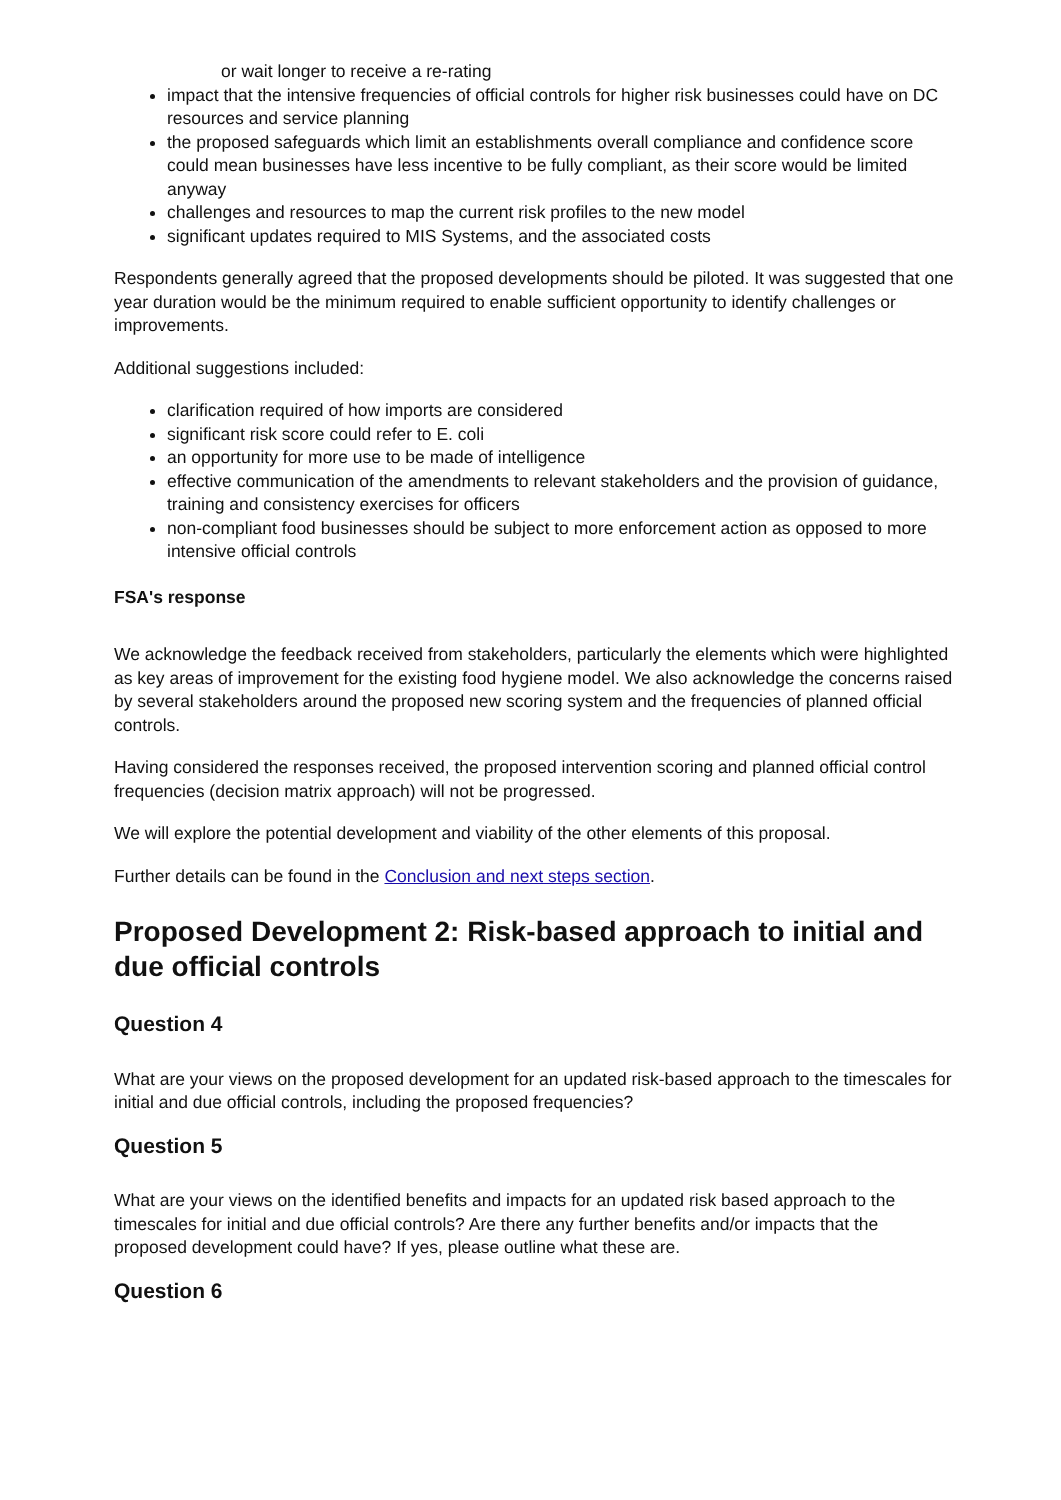or wait longer to receive a re-rating
impact that the intensive frequencies of official controls for higher risk businesses could have on DC resources and service planning
the proposed safeguards which limit an establishments overall compliance and confidence score could mean businesses have less incentive to be fully compliant, as their score would be limited anyway
challenges and resources to map the current risk profiles to the new model
significant updates required to MIS Systems, and the associated costs
Respondents generally agreed that the proposed developments should be piloted. It was suggested that one year duration would be the minimum required to enable sufficient opportunity to identify challenges or improvements.
Additional suggestions included:
clarification required of how imports are considered
significant risk score could refer to E. coli
an opportunity for more use to be made of intelligence
effective communication of the amendments to relevant stakeholders and the provision of guidance, training and consistency exercises for officers
non-compliant food businesses should be subject to more enforcement action as opposed to more intensive official controls
FSA's response
We acknowledge the feedback received from stakeholders, particularly the elements which were highlighted as key areas of improvement for the existing food hygiene model. We also acknowledge the concerns raised by several stakeholders around the proposed new scoring system and the frequencies of planned official controls.
Having considered the responses received, the proposed intervention scoring and planned official control frequencies (decision matrix approach) will not be progressed.
We will explore the potential development and viability of the other elements of this proposal.
Further details can be found in the Conclusion and next steps section.
Proposed Development 2: Risk-based approach to initial and due official controls
Question 4
What are your views on the proposed development for an updated risk-based approach to the timescales for initial and due official controls, including the proposed frequencies?
Question 5
What are your views on the identified benefits and impacts for an updated risk based approach to the timescales for initial and due official controls? Are there any further benefits and/or impacts that the proposed development could have? If yes, please outline what these are.
Question 6